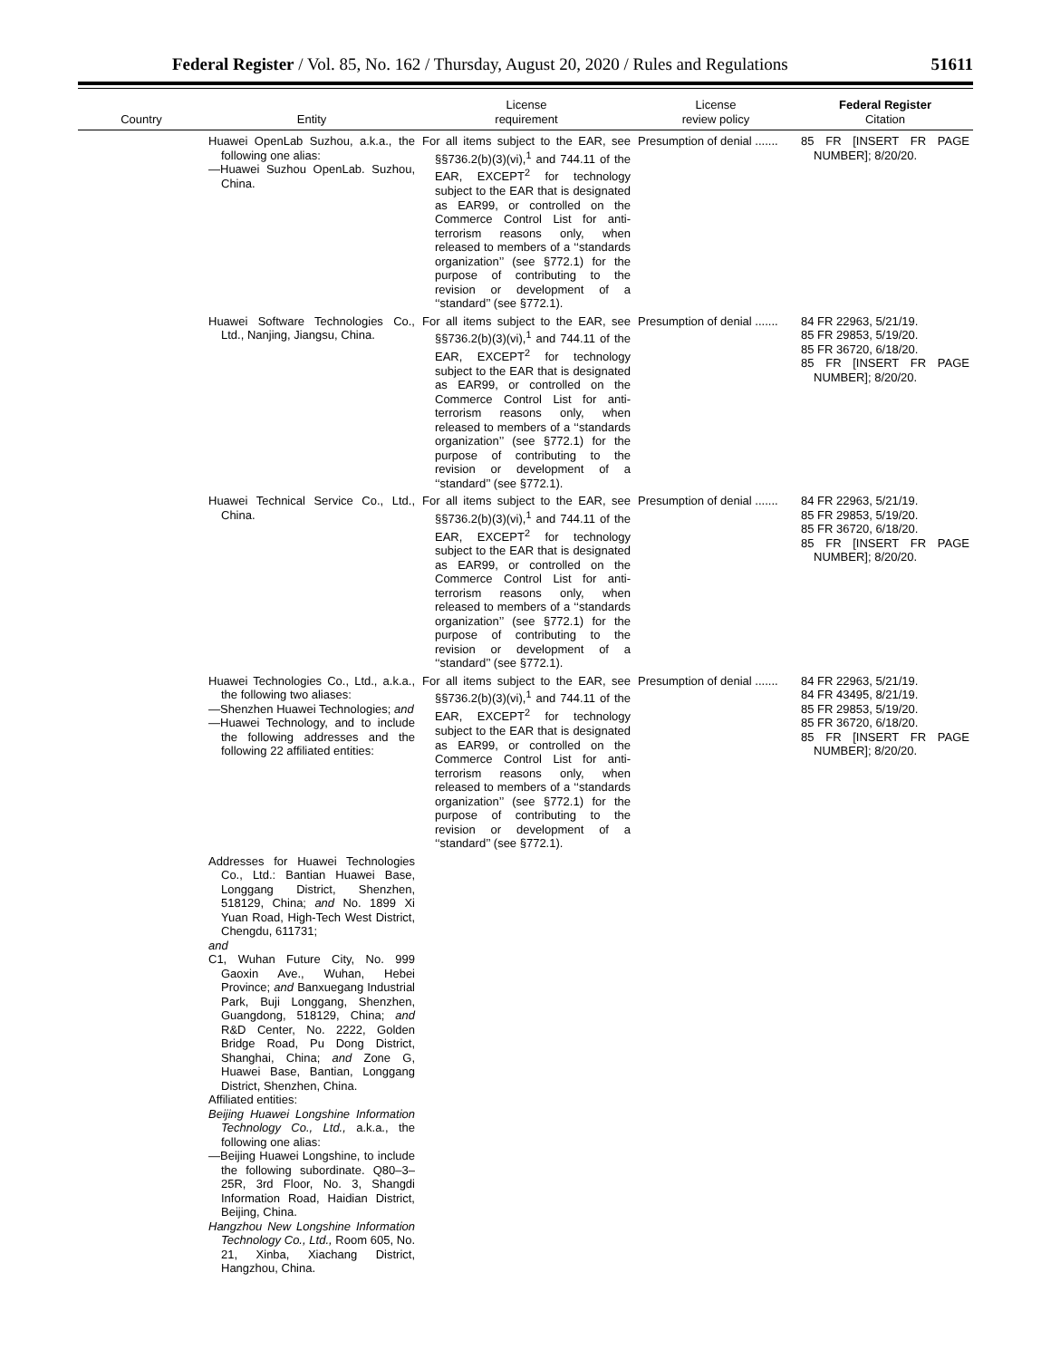Federal Register / Vol. 85, No. 162 / Thursday, August 20, 2020 / Rules and Regulations 51611
| Country | Entity | License requirement | License review policy | Federal Register Citation |
| --- | --- | --- | --- | --- |
| | Huawei OpenLab Suzhou, a.k.a., the following one alias: —Huawei Suzhou OpenLab. Suzhou, China. | For all items subject to the EAR, see §§736.2(b)(3)(vi),<sup>1</sup> and 744.11 of the EAR, EXCEPT<sup>2</sup> for technology subject to the EAR that is designated as EAR99, or controlled on the Commerce Control List for anti-terrorism reasons only, when released to members of a ‘‘standards organization’’ (see §772.1) for the purpose of contributing to the revision or development of a ‘‘standard’’ (see §772.1). | Presumption of denial ....... | 85 FR [INSERT FR PAGE NUMBER]; 8/20/20. |
| | Huawei Software Technologies Co., Ltd., Nanjing, Jiangsu, China. | For all items subject to the EAR, see §§736.2(b)(3)(vi),<sup>1</sup> and 744.11 of the EAR, EXCEPT<sup>2</sup> for technology subject to the EAR that is designated as EAR99, or controlled on the Commerce Control List for anti-terrorism reasons only, when released to members of a ‘‘standards organization’’ (see §772.1) for the purpose of contributing to the revision or development of a ‘‘standard’’ (see §772.1). | Presumption of denial ....... | 84 FR 22963, 5/21/19. 85 FR 29853, 5/19/20. 85 FR 36720, 6/18/20. 85 FR [INSERT FR PAGE NUMBER]; 8/20/20. |
| | Huawei Technical Service Co., Ltd., China. | For all items subject to the EAR, see §§736.2(b)(3)(vi),<sup>1</sup> and 744.11 of the EAR, EXCEPT<sup>2</sup> for technology subject to the EAR that is designated as EAR99, or controlled on the Commerce Control List for anti-terrorism reasons only, when released to members of a ‘‘standards organization’’ (see §772.1) for the purpose of contributing to the revision or development of a ‘‘standard’’ (see §772.1). | Presumption of denial ....... | 84 FR 22963, 5/21/19. 85 FR 29853, 5/19/20. 85 FR 36720, 6/18/20. 85 FR [INSERT FR PAGE NUMBER]; 8/20/20. |
| | Huawei Technologies Co., Ltd., a.k.a., the following two aliases: —Shenzhen Huawei Technologies; and —Huawei Technology, and to include the following addresses and the following 22 affiliated entities: | For all items subject to the EAR, see §§736.2(b)(3)(vi),<sup>1</sup> and 744.11 of the EAR, EXCEPT<sup>2</sup> for technology subject to the EAR that is designated as EAR99, or controlled on the Commerce Control List for anti-terrorism reasons only, when released to members of a ‘‘standards organization’’ (see §772.1) for the purpose of contributing to the revision or development of a ‘‘standard’’ (see §772.1). | Presumption of denial ....... | 84 FR 22963, 5/21/19. 84 FR 43495, 8/21/19. 85 FR 29853, 5/19/20. 85 FR 36720, 6/18/20. 85 FR [INSERT FR PAGE NUMBER]; 8/20/20. |
| | Addresses for Huawei Technologies Co., Ltd.: Bantian Huawei Base, Longgang District, Shenzhen, 518129, China; and No. 1899 Xi Yuan Road, High-Tech West District, Chengdu, 611731; and C1, Wuhan Future City, No. 999 Gaoxin Ave., Wuhan, Hebei Province; and Banxuegang Industrial Park, Buji Longgang, Shenzhen, Guangdong, 518129, China; and R&D Center, No. 2222, Golden Bridge Road, Pu Dong District, Shanghai, China; and Zone G, Huawei Base, Bantian, Longgang District, Shenzhen, China. Affiliated entities: Beijing Huawei Longshine Information Technology Co., Ltd., a.k.a., the following one alias: —Beijing Huawei Longshine, to include the following subordinate. Q80–3–25R, 3rd Floor, No. 3, Shangdi Information Road, Haidian District, Beijing, China. Hangzhou New Longshine Information Technology Co., Ltd., Room 605, No. 21, Xinba, Xiachang District, Hangzhou, China. | | | |